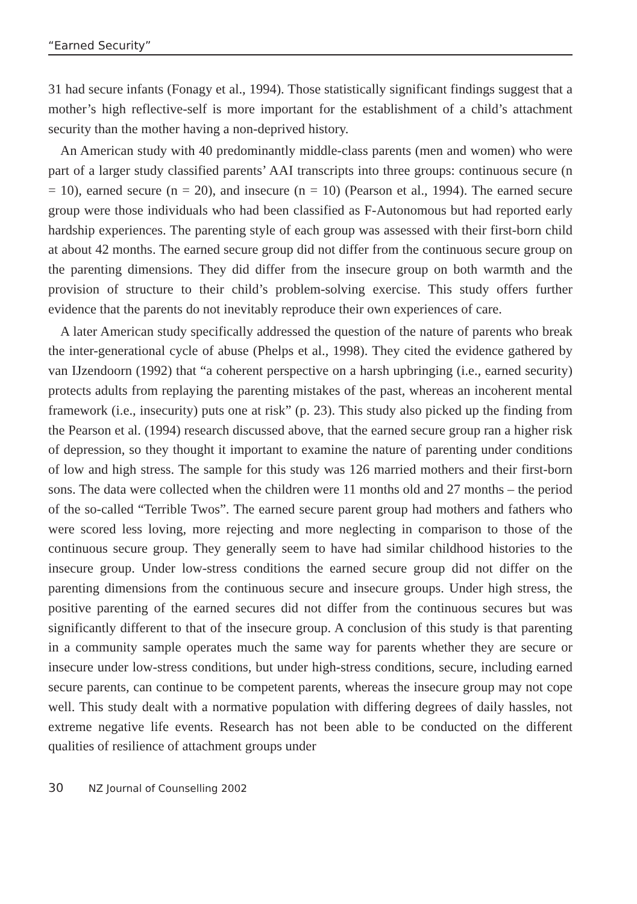“Earned Security”
31 had secure infants (Fonagy et al., 1994). Those statistically significant findings suggest that a mother’s high reflective-self is more important for the establishment of a child’s attachment security than the mother having a non-deprived history.
An American study with 40 predominantly middle-class parents (men and women) who were part of a larger study classified parents’ AAI transcripts into three groups: continuous secure (n = 10), earned secure (n = 20), and insecure (n = 10) (Pearson et al., 1994). The earned secure group were those individuals who had been classified as F-Autonomous but had reported early hardship experiences. The parenting style of each group was assessed with their first-born child at about 42 months. The earned secure group did not differ from the continuous secure group on the parenting dimensions. They did differ from the insecure group on both warmth and the provision of structure to their child’s problem-solving exercise. This study offers further evidence that the parents do not inevitably reproduce their own experiences of care.
A later American study specifically addressed the question of the nature of parents who break the inter-generational cycle of abuse (Phelps et al., 1998). They cited the evidence gathered by van IJzendoorn (1992) that “a coherent perspective on a harsh upbringing (i.e., earned security) protects adults from replaying the parenting mistakes of the past, whereas an incoherent mental framework (i.e., insecurity) puts one at risk” (p. 23). This study also picked up the finding from the Pearson et al. (1994) research discussed above, that the earned secure group ran a higher risk of depression, so they thought it important to examine the nature of parenting under conditions of low and high stress. The sample for this study was 126 married mothers and their first-born sons. The data were collected when the children were 11 months old and 27 months – the period of the so-called “Terrible Twos”. The earned secure parent group had mothers and fathers who were scored less loving, more rejecting and more neglecting in comparison to those of the continuous secure group. They generally seem to have had similar childhood histories to the insecure group. Under low-stress conditions the earned secure group did not differ on the parenting dimensions from the continuous secure and insecure groups. Under high stress, the positive parenting of the earned secures did not differ from the continuous secures but was significantly different to that of the insecure group. A conclusion of this study is that parenting in a community sample operates much the same way for parents whether they are secure or insecure under low-stress conditions, but under high-stress conditions, secure, including earned secure parents, can continue to be competent parents, whereas the insecure group may not cope well. This study dealt with a normative population with differing degrees of daily hassles, not extreme negative life events. Research has not been able to be conducted on the different qualities of resilience of attachment groups under
30 NZ Journal of Counselling 2002